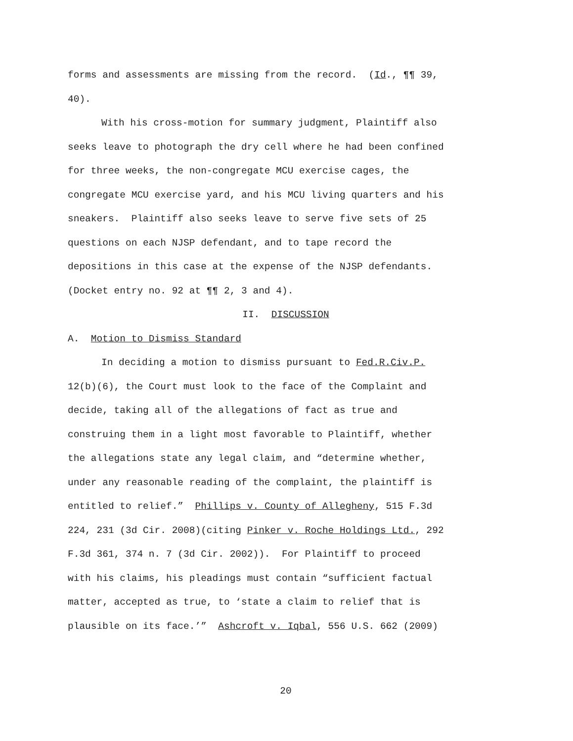forms and assessments are missing from the record. (Id., ¶¶ 39,
40).
With his cross-motion for summary judgment, Plaintiff also
seeks leave to photograph the dry cell where he had been confined
for three weeks, the non-congregate MCU exercise cages, the
congregate MCU exercise yard, and his MCU living quarters and his
sneakers. Plaintiff also seeks leave to serve five sets of 25
questions on each NJSP defendant, and to tape record the
depositions in this case at the expense of the NJSP defendants.
(Docket entry no. 92 at ¶¶ 2, 3 and 4).
II. DISCUSSION
A. Motion to Dismiss Standard
In deciding a motion to dismiss pursuant to Fed.R.Civ.P.
12(b)(6), the Court must look to the face of the Complaint and
decide, taking all of the allegations of fact as true and
construing them in a light most favorable to Plaintiff, whether
the allegations state any legal claim, and “determine whether,
under any reasonable reading of the complaint, the plaintiff is
entitled to relief.” Phillips v. County of Allegheny, 515 F.3d
224, 231 (3d Cir. 2008)(citing Pinker v. Roche Holdings Ltd., 292
F.3d 361, 374 n. 7 (3d Cir. 2002)). For Plaintiff to proceed
with his claims, his pleadings must contain “sufficient factual
matter, accepted as true, to ‘state a claim to relief that is
plausible on its face.’” Ashcroft v. Iqbal, 556 U.S. 662 (2009)
20